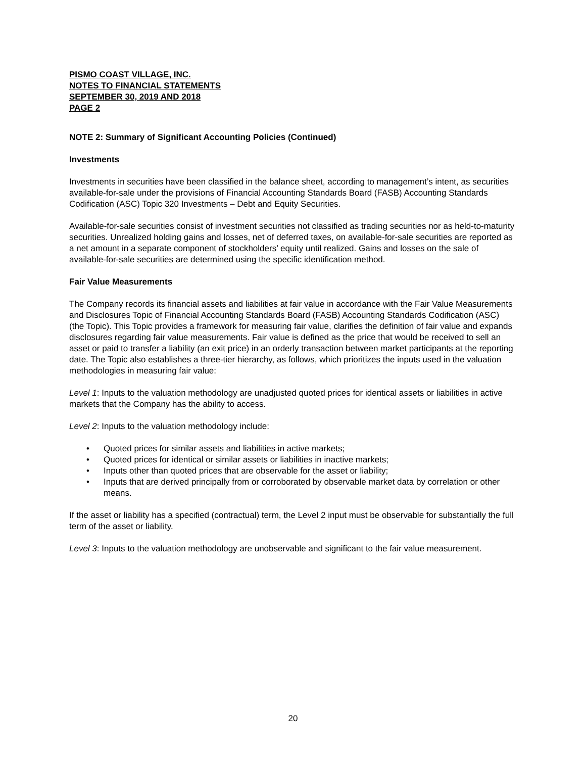PISMO COAST VILLAGE, INC.
NOTES TO FINANCIAL STATEMENTS
SEPTEMBER 30, 2019 AND 2018
PAGE 2
NOTE 2: Summary of Significant Accounting Policies (Continued)
Investments
Investments in securities have been classified in the balance sheet, according to management’s intent, as securities available-for-sale under the provisions of Financial Accounting Standards Board (FASB) Accounting Standards Codification (ASC) Topic 320 Investments – Debt and Equity Securities.
Available-for-sale securities consist of investment securities not classified as trading securities nor as held-to-maturity securities. Unrealized holding gains and losses, net of deferred taxes, on available-for-sale securities are reported as a net amount in a separate component of stockholders’ equity until realized. Gains and losses on the sale of available-for-sale securities are determined using the specific identification method.
Fair Value Measurements
The Company records its financial assets and liabilities at fair value in accordance with the Fair Value Measurements and Disclosures Topic of Financial Accounting Standards Board (FASB) Accounting Standards Codification (ASC) (the Topic). This Topic provides a framework for measuring fair value, clarifies the definition of fair value and expands disclosures regarding fair value measurements. Fair value is defined as the price that would be received to sell an asset or paid to transfer a liability (an exit price) in an orderly transaction between market participants at the reporting date. The Topic also establishes a three-tier hierarchy, as follows, which prioritizes the inputs used in the valuation methodologies in measuring fair value:
Level 1: Inputs to the valuation methodology are unadjusted quoted prices for identical assets or liabilities in active markets that the Company has the ability to access.
Level 2: Inputs to the valuation methodology include:
• Quoted prices for similar assets and liabilities in active markets;
• Quoted prices for identical or similar assets or liabilities in inactive markets;
• Inputs other than quoted prices that are observable for the asset or liability;
• Inputs that are derived principally from or corroborated by observable market data by correlation or other means.
If the asset or liability has a specified (contractual) term, the Level 2 input must be observable for substantially the full term of the asset or liability.
Level 3: Inputs to the valuation methodology are unobservable and significant to the fair value measurement.
20